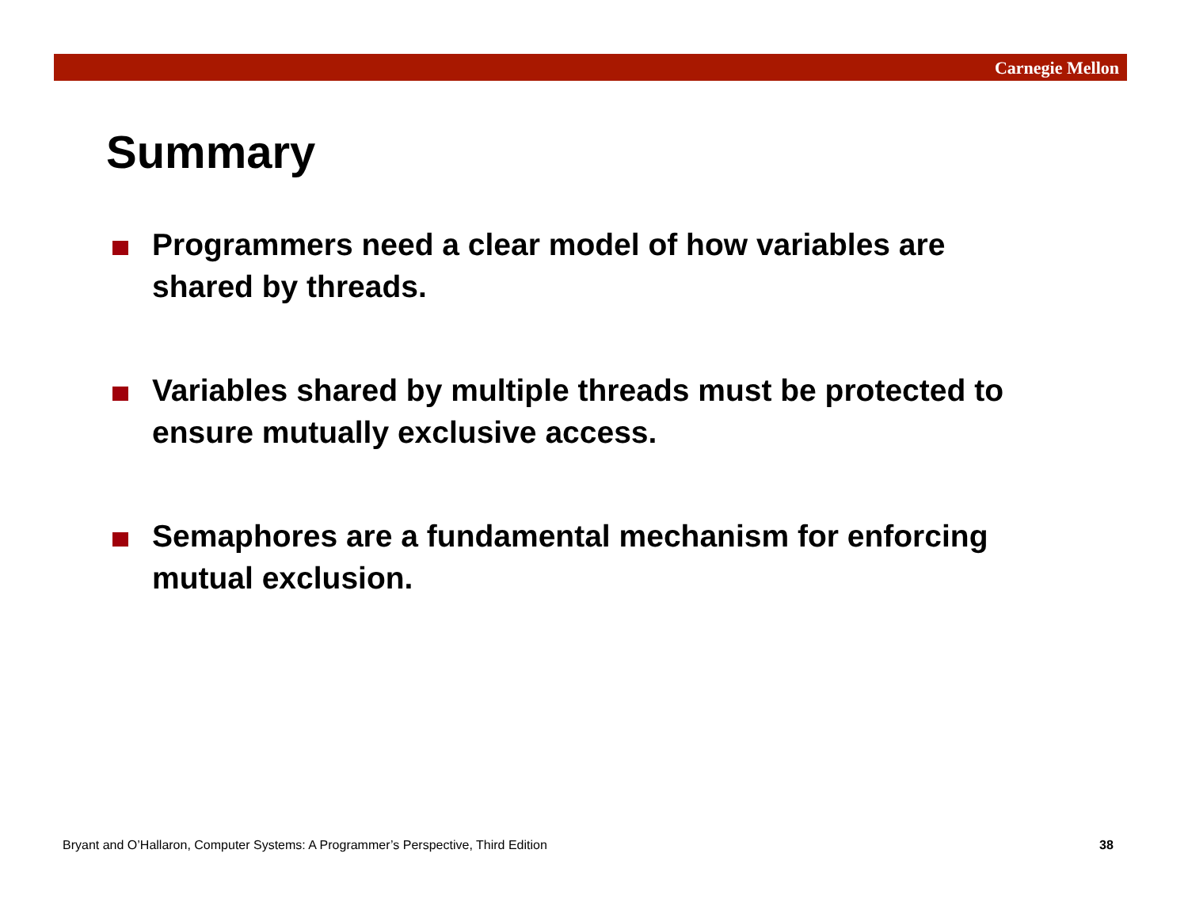Carnegie Mellon
Summary
Programmers need a clear model of how variables are shared by threads.
Variables shared by multiple threads must be protected to ensure mutually exclusive access.
Semaphores are a fundamental mechanism for enforcing mutual exclusion.
Bryant and O’Hallaron, Computer Systems: A Programmer’s Perspective, Third Edition
38